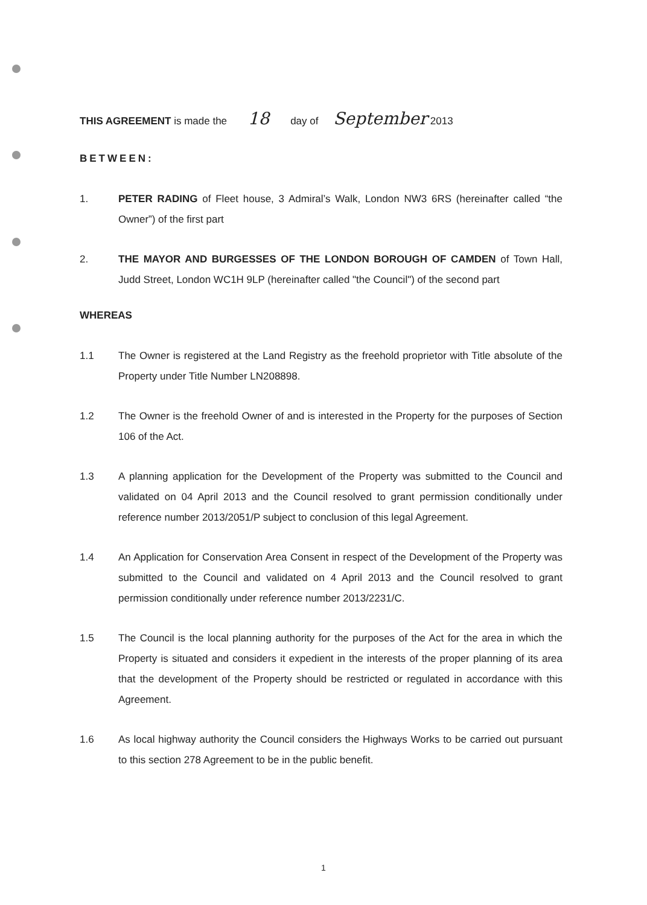THIS AGREEMENT is made the 18 day of September 2013
BETWEEN:
1. PETER RADING of Fleet house, 3 Admiral’s Walk, London NW3 6RS (hereinafter called “the Owner”) of the first part
2. THE MAYOR AND BURGESSES OF THE LONDON BOROUGH OF CAMDEN of Town Hall, Judd Street, London WC1H 9LP (hereinafter called "the Council") of the second part
WHEREAS
1.1 The Owner is registered at the Land Registry as the freehold proprietor with Title absolute of the Property under Title Number LN208898.
1.2 The Owner is the freehold Owner of and is interested in the Property for the purposes of Section 106 of the Act.
1.3 A planning application for the Development of the Property was submitted to the Council and validated on 04 April 2013 and the Council resolved to grant permission conditionally under reference number 2013/2051/P subject to conclusion of this legal Agreement.
1.4 An Application for Conservation Area Consent in respect of the Development of the Property was submitted to the Council and validated on 4 April 2013 and the Council resolved to grant permission conditionally under reference number 2013/2231/C.
1.5 The Council is the local planning authority for the purposes of the Act for the area in which the Property is situated and considers it expedient in the interests of the proper planning of its area that the development of the Property should be restricted or regulated in accordance with this Agreement.
1.6 As local highway authority the Council considers the Highways Works to be carried out pursuant to this section 278 Agreement to be in the public benefit.
1